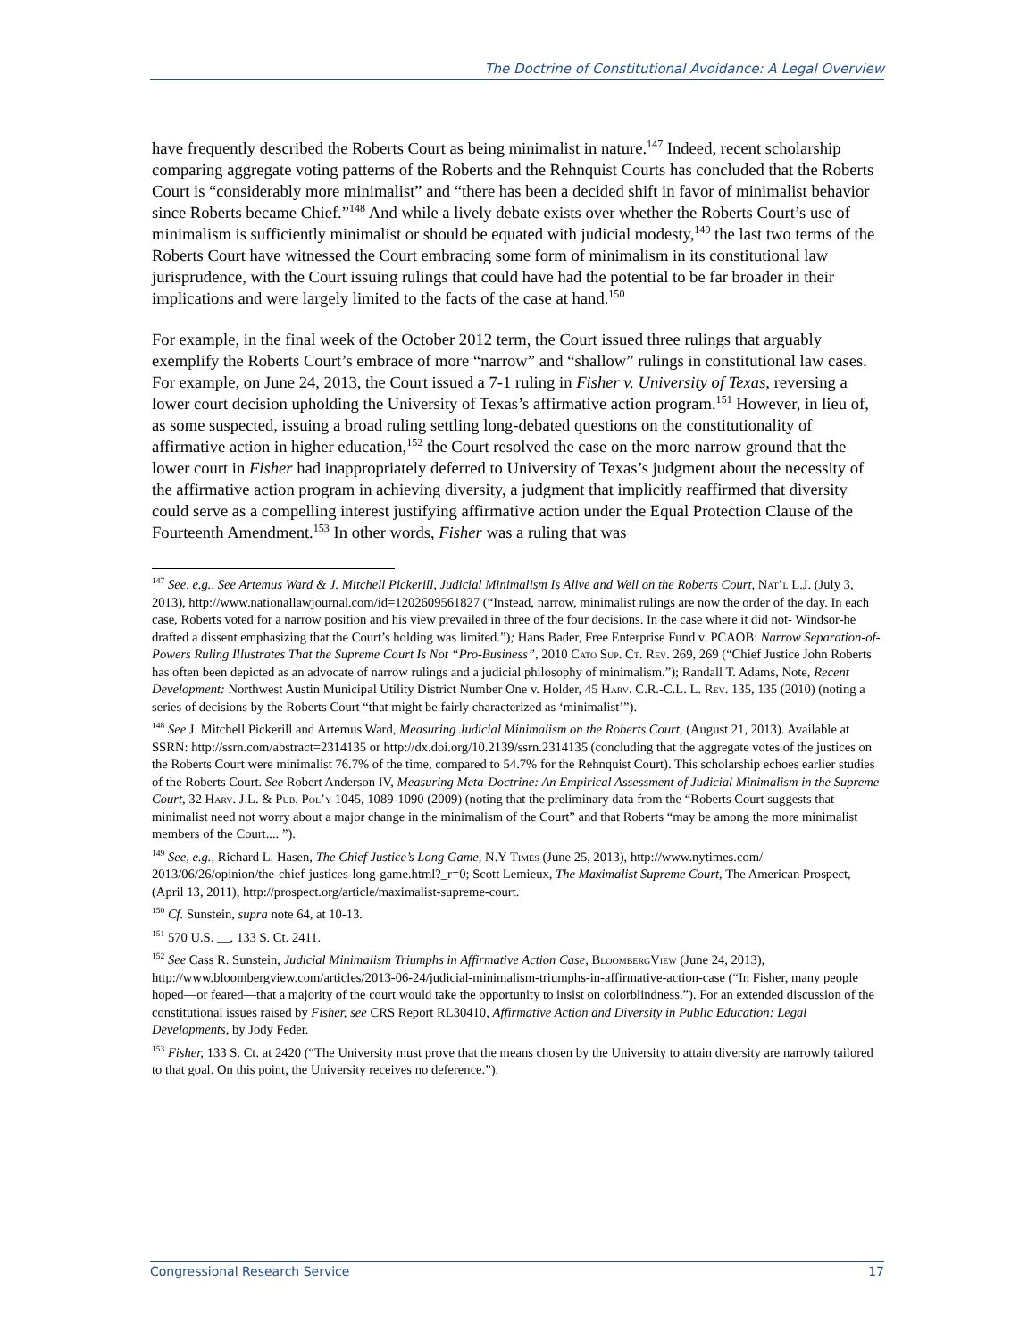The Doctrine of Constitutional Avoidance: A Legal Overview
have frequently described the Roberts Court as being minimalist in nature.<sup>147</sup> Indeed, recent scholarship comparing aggregate voting patterns of the Roberts and the Rehnquist Courts has concluded that the Roberts Court is “considerably more minimalist” and “there has been a decided shift in favor of minimalist behavior since Roberts became Chief.”<sup>148</sup> And while a lively debate exists over whether the Roberts Court’s use of minimalism is sufficiently minimalist or should be equated with judicial modesty,<sup>149</sup> the last two terms of the Roberts Court have witnessed the Court embracing some form of minimalism in its constitutional law jurisprudence, with the Court issuing rulings that could have had the potential to be far broader in their implications and were largely limited to the facts of the case at hand.<sup>150</sup>
For example, in the final week of the October 2012 term, the Court issued three rulings that arguably exemplify the Roberts Court’s embrace of more “narrow” and “shallow” rulings in constitutional law cases. For example, on June 24, 2013, the Court issued a 7-1 ruling in Fisher v. University of Texas, reversing a lower court decision upholding the University of Texas’s affirmative action program.<sup>151</sup> However, in lieu of, as some suspected, issuing a broad ruling settling long-debated questions on the constitutionality of affirmative action in higher education,<sup>152</sup> the Court resolved the case on the more narrow ground that the lower court in Fisher had inappropriately deferred to University of Texas’s judgment about the necessity of the affirmative action program in achieving diversity, a judgment that implicitly reaffirmed that diversity could serve as a compelling interest justifying affirmative action under the Equal Protection Clause of the Fourteenth Amendment.<sup>153</sup> In other words, Fisher was a ruling that was
<sup>147</sup> See, e.g., See Artemus Ward & J. Mitchell Pickerill, Judicial Minimalism Is Alive and Well on the Roberts Court, Nat’l L.J. (July 3, 2013), http://www.nationallawjournal.com/id=1202609561827 (“Instead, narrow, minimalist rulings are now the order of the day. In each case, Roberts voted for a narrow position and his view prevailed in three of the four decisions. In the case where it did not- Windsor-he drafted a dissent emphasizing that the Court’s holding was limited.”); Hans Bader, Free Enterprise Fund v. PCAOB: Narrow Separation-of-Powers Ruling Illustrates That the Supreme Court Is Not “Pro-Business”, 2010 Cato Sup. Ct. Rev. 269, 269 (“Chief Justice John Roberts has often been depicted as an advocate of narrow rulings and a judicial philosophy of minimalism.”); Randall T. Adams, Note, Recent Development: Northwest Austin Municipal Utility District Number One v. Holder, 45 Harv. C.R.-C.L. L. Rev. 135, 135 (2010) (noting a series of decisions by the Roberts Court “that might be fairly characterized as ‘minimalist’”).
<sup>148</sup> See J. Mitchell Pickerill and Artemus Ward, Measuring Judicial Minimalism on the Roberts Court, (August 21, 2013). Available at SSRN: http://ssrn.com/abstract=2314135 or http://dx.doi.org/10.2139/ssrn.2314135 (concluding that the aggregate votes of the justices on the Roberts Court were minimalist 76.7% of the time, compared to 54.7% for the Rehnquist Court). This scholarship echoes earlier studies of the Roberts Court. See Robert Anderson IV, Measuring Meta-Doctrine: An Empirical Assessment of Judicial Minimalism in the Supreme Court, 32 Harv. J.L. & Pub. Pol’y 1045, 1089-1090 (2009) (noting that the preliminary data from the “Roberts Court suggests that minimalist need not worry about a major change in the minimalism of the Court” and that Roberts “may be among the more minimalist members of the Court.... ”).
<sup>149</sup> See, e.g., Richard L. Hasen, The Chief Justice’s Long Game, N.Y Times (June 25, 2013), http://www.nytimes.com/ 2013/06/26/opinion/the-chief-justices-long-game.html?_r=0; Scott Lemieux, The Maximalist Supreme Court, The American Prospect, (April 13, 2011), http://prospect.org/article/maximalist-supreme-court.
<sup>150</sup> Cf. Sunstein, supra note 64, at 10-13.
<sup>151</sup> 570 U.S. __, 133 S. Ct. 2411.
<sup>152</sup> See Cass R. Sunstein, Judicial Minimalism Triumphs in Affirmative Action Case, BloombergView (June 24, 2013), http://www.bloombergview.com/articles/2013-06-24/judicial-minimalism-triumphs-in-affirmative-action-case (“In Fisher, many people hoped—or feared—that a majority of the court would take the opportunity to insist on colorblindness.”). For an extended discussion of the constitutional issues raised by Fisher, see CRS Report RL30410, Affirmative Action and Diversity in Public Education: Legal Developments, by Jody Feder.
<sup>153</sup> Fisher, 133 S. Ct. at 2420 (“The University must prove that the means chosen by the University to attain diversity are narrowly tailored to that goal. On this point, the University receives no deference.”).
Congressional Research Service 17